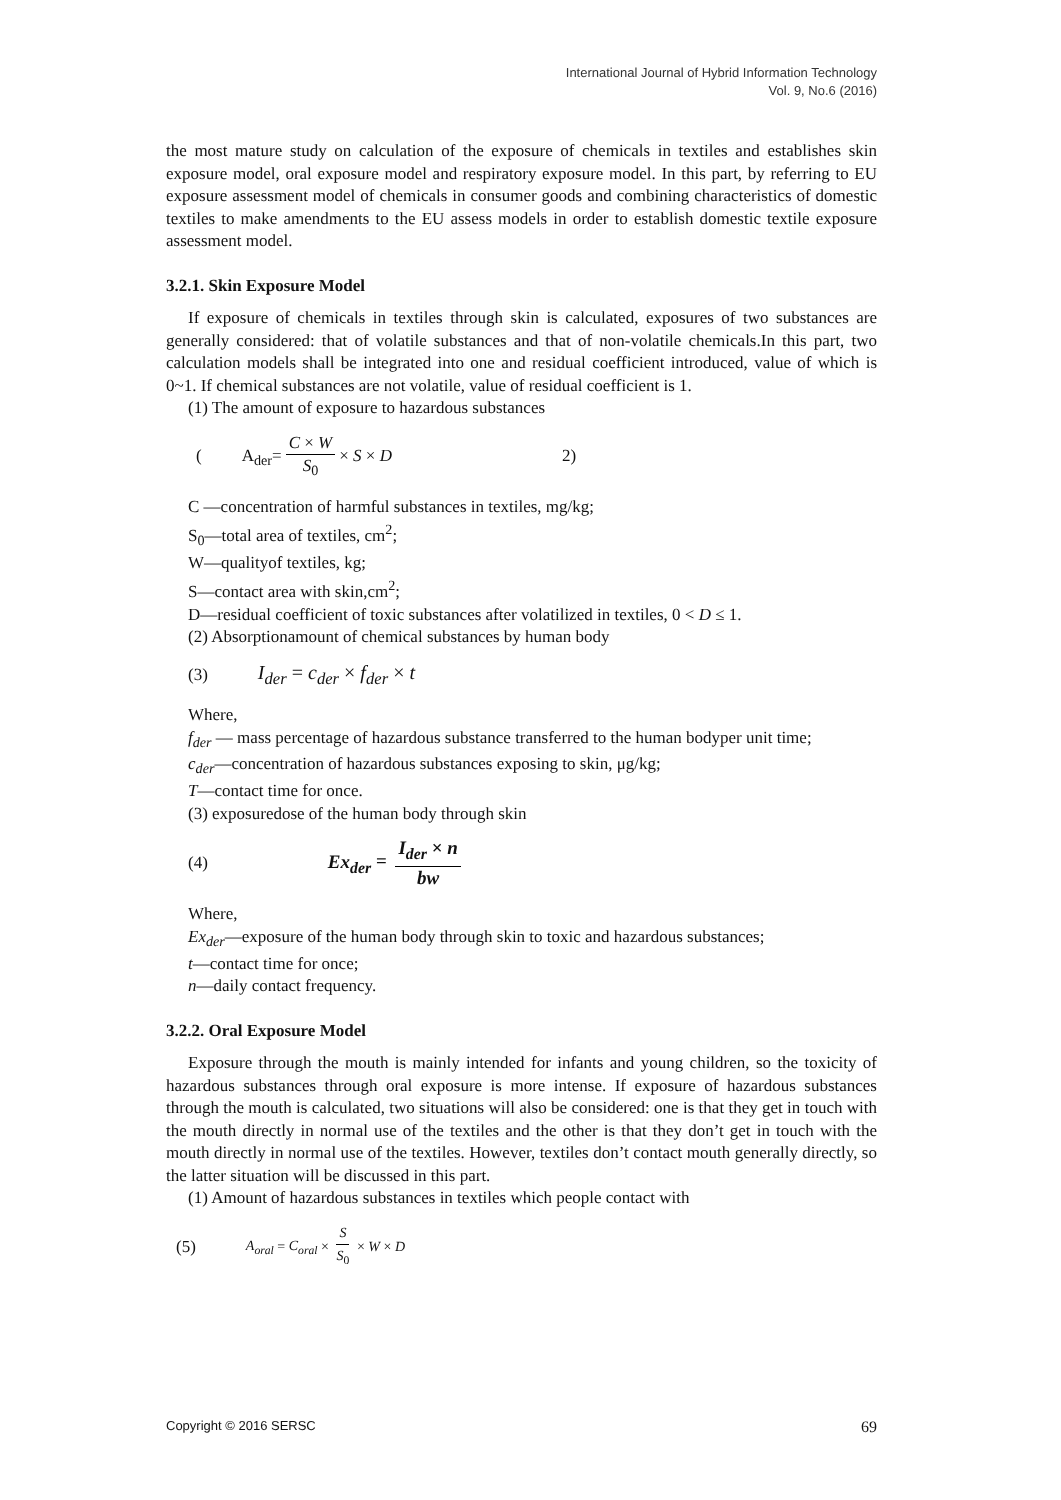International Journal of Hybrid Information Technology
Vol. 9, No.6 (2016)
the most mature study on calculation of the exposure of chemicals in textiles and establishes skin exposure model, oral exposure model and respiratory exposure model. In this part, by referring to EU exposure assessment model of chemicals in consumer goods and combining characteristics of domestic textiles to make amendments to the EU assess models in order to establish domestic textile exposure assessment model.
3.2.1. Skin Exposure Model
If exposure of chemicals in textiles through skin is calculated, exposures of two substances are generally considered: that of volatile substances and that of non-volatile chemicals.In this part, two calculation models shall be integrated into one and residual coefficient introduced, value of which is 0~1. If chemical substances are not volatile, value of residual coefficient is 1.
(1) The amount of exposure to hazardous substances
(A<sub>der</sub>= C × W S<sub>0</sub> × S × D 2)
C —concentration of harmful substances in textiles, mg/kg;
S<sub>0</sub>—total area of textiles, cm<sup>2</sup>;
W—qualityof textiles, kg;
S—contact area with skin,cm<sup>2</sup>;
D—residual coefficient of toxic substances after volatilized in textiles, 0 < D ≤ 1.
(2) Absorptionamount of chemical substances by human body
(3) I<sub>der</sub> = c<sub>der</sub> × f<sub>der</sub> × t
Where,
f<sub>der</sub> — mass percentage of hazardous substance transferred to the human bodyper unit time;
c<sub>der</sub>—concentration of hazardous substances exposing to skin, μg/kg;
T—contact time for once.
(3) exposuredose of the human body through skin
(4) Ex<sub>der</sub> = I<sub>der</sub> × n bw
Where,
Ex<sub>der</sub>—exposure of the human body through skin to toxic and hazardous substances;
t—contact time for once;
n—daily contact frequency.
3.2.2. Oral Exposure Model
Exposure through the mouth is mainly intended for infants and young children, so the toxicity of hazardous substances through oral exposure is more intense. If exposure of hazardous substances through the mouth is calculated, two situations will also be considered: one is that they get in touch with the mouth directly in normal use of the textiles and the other is that they don’t get in touch with the mouth directly in normal use of the textiles. However, textiles don’t contact mouth generally directly, so the latter situation will be discussed in this part.
(1) Amount of hazardous substances in textiles which people contact with
(5) A<sub>oral</sub> = C<sub>oral</sub> × S S<sub>0</sub> × W × D
Copyright © 2016 SERSC 69